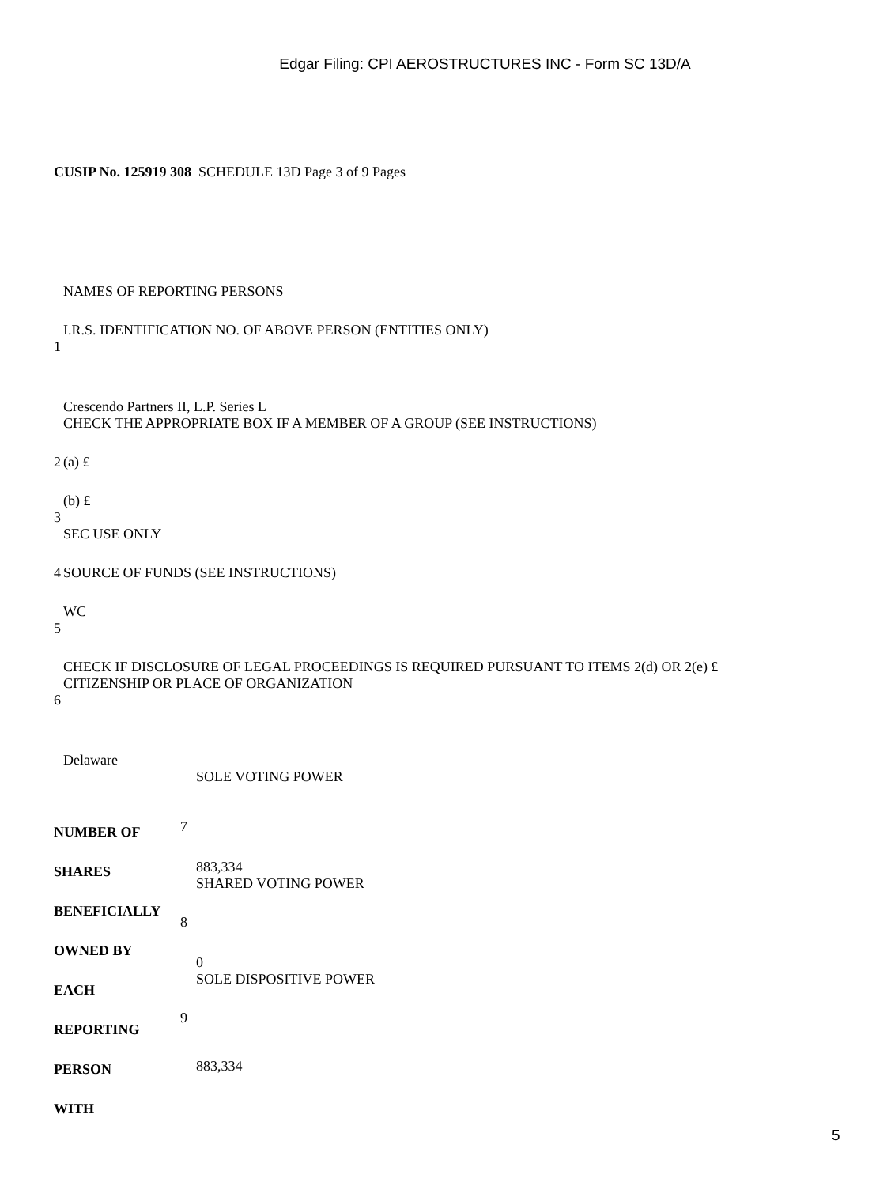Edgar Filing: CPI AEROSTRUCTURES INC - Form SC 13D/A
CUSIP No. 125919 308 SCHEDULE 13D Page 3 of 9 Pages
NAMES OF REPORTING PERSONS
I.R.S. IDENTIFICATION NO. OF ABOVE PERSON (ENTITIES ONLY)
1
Crescendo Partners II, L.P. Series L
CHECK THE APPROPRIATE BOX IF A MEMBER OF A GROUP (SEE INSTRUCTIONS)
2 (a) £
(b) £
3
SEC USE ONLY
4 SOURCE OF FUNDS (SEE INSTRUCTIONS)
WC
5
CHECK IF DISCLOSURE OF LEGAL PROCEEDINGS IS REQUIRED PURSUANT TO ITEMS 2(d) OR 2(e) £
CITIZENSHIP OR PLACE OF ORGANIZATION
6
Delaware
| NUMBER OF SHARES BENEFICIALLY OWNED BY EACH REPORTING PERSON WITH | SOLE VOTING POWER 7 883,334 SHARED VOTING POWER 8 0 SOLE DISPOSITIVE POWER 9 883,334 |
5